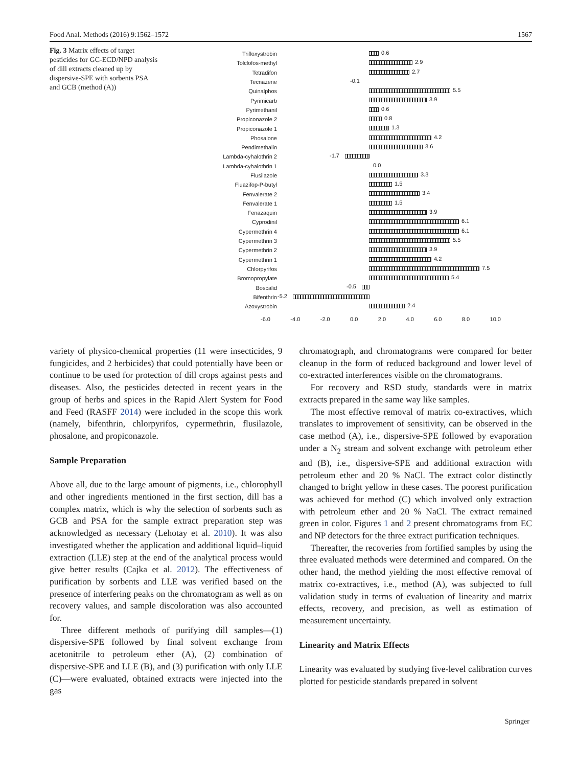Food Anal. Methods (2016) 9:1562–1572 1567
Fig. 3 Matrix effects of target pesticides for GC-ECD/NPD analysis of dill extracts cleaned up by dispersive-SPE with sorbents PSA and GCB (method (A))
Trifloxystrobin
0.6
Tolclofos-methyl
2.9
Tetradifon
2.7
Tecnazene
-0.1
Quinalphos
5.5
Pyrimicarb
3.9
Pyrimethanil
0.6
Propiconazole 2
0.8
Propiconazole 1
1.3
Phosalone
4.2
Pendimethalin
3.6
Lambda-cyhalothrin 2
-1.7
Lambda-cyhalothrin 1
0.0
Flusilazole
3.3
Fluazifop-P-butyl
1.5
Fenvalerate 2
3.4
Fenvalerate 1
1.5
Fenazaquin
3.9
Cyprodinil
6.1
Cypermethrin 4
6.1
Cypermethrin 3
5.5
Cypermethrin 2
3.9
Cypermethrin 1
4.2
Chlorpyrifos
7.5
Bromopropylate
5.4
Boscalid
-0.5
Bifenthrin
-5.2
Azoxystrobin
2.4
-6.0 -4.0 -2.0 0.0 2.0 4.0 6.0 8.0 10.0
variety of physico-chemical properties (11 were insecticides, 9 fungicides, and 2 herbicides) that could potentially have been or continue to be used for protection of dill crops against pests and diseases. Also, the pesticides detected in recent years in the group of herbs and spices in the Rapid Alert System for Food and Feed (RASFF 2014) were included in the scope this work (namely, bifenthrin, chlorpyrifos, cypermethrin, flusilazole, phosalone, and propiconazole.
Sample Preparation
Above all, due to the large amount of pigments, i.e., chlorophyll and other ingredients mentioned in the first section, dill has a complex matrix, which is why the selection of sorbents such as GCB and PSA for the sample extract preparation step was acknowledged as necessary (Lehotay et al. 2010). It was also investigated whether the application and additional liquid–liquid extraction (LLE) step at the end of the analytical process would give better results (Cajka et al. 2012). The effectiveness of purification by sorbents and LLE was verified based on the presence of interfering peaks on the chromatogram as well as on recovery values, and sample discoloration was also accounted for.
Three different methods of purifying dill samples—(1) dispersive-SPE followed by final solvent exchange from acetonitrile to petroleum ether (A), (2) combination of dispersive-SPE and LLE (B), and (3) purification with only LLE (C)—were evaluated, obtained extracts were injected into the gas
chromatograph, and chromatograms were compared for better cleanup in the form of reduced background and lower level of co-extracted interferences visible on the chromatograms.
For recovery and RSD study, standards were in matrix extracts prepared in the same way like samples.
The most effective removal of matrix co-extractives, which translates to improvement of sensitivity, can be observed in the case method (A), i.e., dispersive-SPE followed by evaporation under a N<sub>2</sub> stream and solvent exchange with petroleum ether and (B), i.e., dispersive-SPE and additional extraction with petroleum ether and 20 % NaCl. The extract color distinctly changed to bright yellow in these cases. The poorest purification was achieved for method (C) which involved only extraction with petroleum ether and 20 % NaCl. The extract remained green in color. Figures 1 and 2 present chromatograms from EC and NP detectors for the three extract purification techniques.
Thereafter, the recoveries from fortified samples by using the three evaluated methods were determined and compared. On the other hand, the method yielding the most effective removal of matrix co-extractives, i.e., method (A), was subjected to full validation study in terms of evaluation of linearity and matrix effects, recovery, and precision, as well as estimation of measurement uncertainty.
Linearity and Matrix Effects
Linearity was evaluated by studying five-level calibration curves plotted for pesticide standards prepared in solvent
Springer